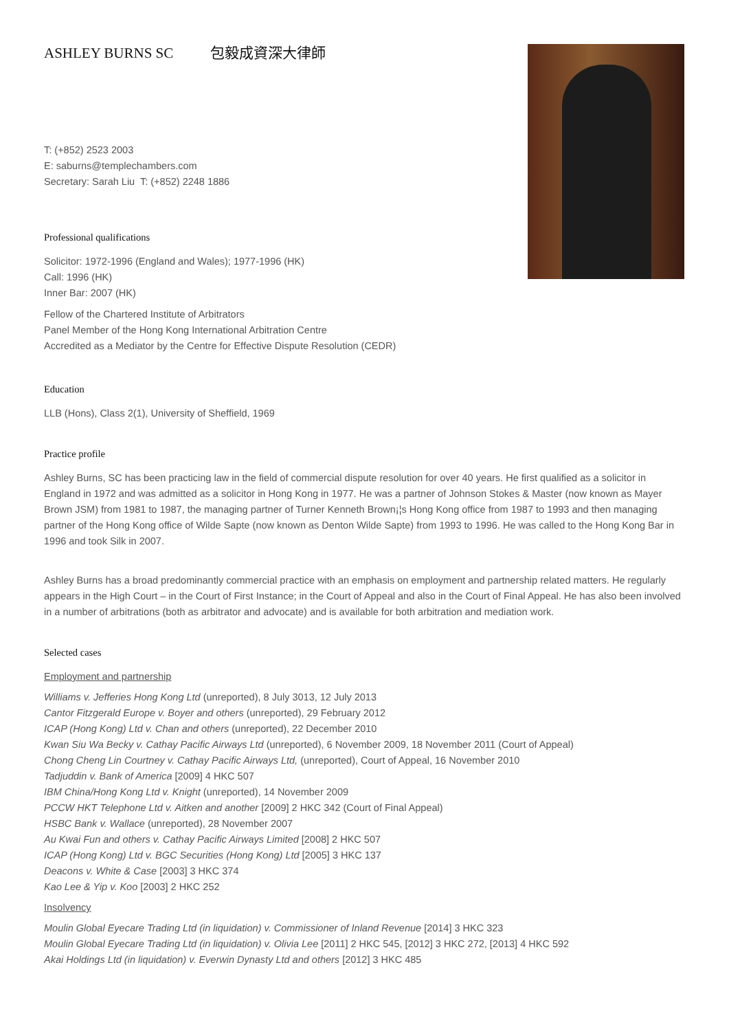ASHLEY BURNS SC 包毅成資深大律師
T: (+852) 2523 2003
E: saburns@templechambers.com
Secretary: Sarah Liu T: (+852) 2248 1886
Professional qualifications
Solicitor: 1972-1996 (England and Wales); 1977-1996 (HK)
Call: 1996 (HK)
Inner Bar: 2007 (HK)
Fellow of the Chartered Institute of Arbitrators
Panel Member of the Hong Kong International Arbitration Centre
Accredited as a Mediator by the Centre for Effective Dispute Resolution (CEDR)
Education
LLB (Hons), Class 2(1), University of Sheffield, 1969
Practice profile
Ashley Burns, SC has been practicing law in the field of commercial dispute resolution for over 40 years. He first qualified as a solicitor in England in 1972 and was admitted as a solicitor in Hong Kong in 1977. He was a partner of Johnson Stokes & Master (now known as Mayer Brown JSM) from 1981 to 1987, the managing partner of Turner Kenneth Brown¡¦s Hong Kong office from 1987 to 1993 and then managing partner of the Hong Kong office of Wilde Sapte (now known as Denton Wilde Sapte) from 1993 to 1996. He was called to the Hong Kong Bar in 1996 and took Silk in 2007.
Ashley Burns has a broad predominantly commercial practice with an emphasis on employment and partnership related matters. He regularly appears in the High Court – in the Court of First Instance; in the Court of Appeal and also in the Court of Final Appeal. He has also been involved in a number of arbitrations (both as arbitrator and advocate) and is available for both arbitration and mediation work.
Selected cases
Employment and partnership
Williams v. Jefferies Hong Kong Ltd (unreported), 8 July 3013, 12 July 2013
Cantor Fitzgerald Europe v. Boyer and others (unreported), 29 February 2012
ICAP (Hong Kong) Ltd v. Chan and others (unreported), 22 December 2010
Kwan Siu Wa Becky v. Cathay Pacific Airways Ltd (unreported), 6 November 2009, 18 November 2011 (Court of Appeal)
Chong Cheng Lin Courtney v. Cathay Pacific Airways Ltd, (unreported), Court of Appeal, 16 November 2010
Tadjuddin v. Bank of America [2009] 4 HKC 507
IBM China/Hong Kong Ltd v. Knight (unreported), 14 November 2009
PCCW HKT Telephone Ltd v. Aitken and another [2009] 2 HKC 342 (Court of Final Appeal)
HSBC Bank v. Wallace (unreported), 28 November 2007
Au Kwai Fun and others v. Cathay Pacific Airways Limited [2008] 2 HKC 507
ICAP (Hong Kong) Ltd v. BGC Securities (Hong Kong) Ltd [2005] 3 HKC 137
Deacons v. White & Case [2003] 3 HKC 374
Kao Lee & Yip v. Koo [2003] 2 HKC 252
Insolvency
Moulin Global Eyecare Trading Ltd (in liquidation) v. Commissioner of Inland Revenue [2014] 3 HKC 323
Moulin Global Eyecare Trading Ltd (in liquidation) v. Olivia Lee [2011] 2 HKC 545, [2012] 3 HKC 272, [2013] 4 HKC 592
Akai Holdings Ltd (in liquidation) v. Everwin Dynasty Ltd and others [2012] 3 HKC 485